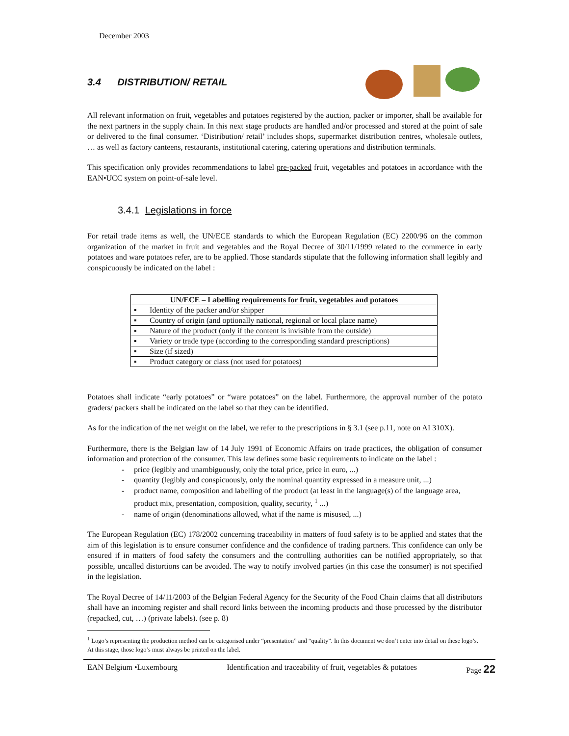December 2003
3.4 DISTRIBUTION/ RETAIL
All relevant information on fruit, vegetables and potatoes registered by the auction, packer or importer, shall be available for the next partners in the supply chain. In this next stage products are handled and/or processed and stored at the point of sale or delivered to the final consumer. ‘Distribution/ retail’ includes shops, supermarket distribution centres, wholesale outlets, … as well as factory canteens, restaurants, institutional catering, catering operations and distribution terminals.
This specification only provides recommendations to label pre-packed fruit, vegetables and potatoes in accordance with the EAN•UCC system on point-of-sale level.
3.4.1 Legislations in force
For retail trade items as well, the UN/ECE standards to which the European Regulation (EC) 2200/96 on the common organization of the market in fruit and vegetables and the Royal Decree of 30/11/1999 related to the commerce in early potatoes and ware potatoes refer, are to be applied. Those standards stipulate that the following information shall legibly and conspicuously be indicated on the label :
| UN/ECE – Labelling requirements for fruit, vegetables and potatoes | |
| --- | --- |
| ▪ | Identity of the packer and/or shipper |
| ▪ | Country of origin (and optionally national, regional or local place name) |
| ▪ | Nature of the product (only if the content is invisible from the outside) |
| ▪ | Variety or trade type (according to the corresponding standard prescriptions) |
| ▪ | Size (if sized) |
| ▪ | Product category or class (not used for potatoes) |
Potatoes shall indicate “early potatoes” or “ware potatoes” on the label. Furthermore, the approval number of the potato graders/ packers shall be indicated on the label so that they can be identified.
As for the indication of the net weight on the label, we refer to the prescriptions in § 3.1 (see p.11, note on AI 310X).
Furthermore, there is the Belgian law of 14 July 1991 of Economic Affairs on trade practices, the obligation of consumer information and protection of the consumer. This law defines some basic requirements to indicate on the label :
- price (legibly and unambiguously, only the total price, price in euro, ...)
- quantity (legibly and conspicuously, only the nominal quantity expressed in a measure unit, ...)
- product name, composition and labelling of the product (at least in the language(s) of the language area, product mix, presentation, composition, quality, security, <sup>1</sup> ...)
- name of origin (denominations allowed, what if the name is misused, ...)
The European Regulation (EC) 178/2002 concerning traceability in matters of food safety is to be applied and states that the aim of this legislation is to ensure consumer confidence and the confidence of trading partners. This confidence can only be ensured if in matters of food safety the consumers and the controlling authorities can be notified appropriately, so that possible, uncalled distortions can be avoided. The way to notify involved parties (in this case the consumer) is not specified in the legislation.
The Royal Decree of 14/11/2003 of the Belgian Federal Agency for the Security of the Food Chain claims that all distributors shall have an incoming register and shall record links between the incoming products and those processed by the distributor (repacked, cut, …) (private labels). (see p. 8)
<sup>1</sup> Logo’s representing the production method can be categorised under “presentation” and “quality”. In this document we don’t enter into detail on these logo’s. At this stage, those logo’s must always be printed on the label.
EAN Belgium •Luxembourg Identification and traceability of fruit, vegetables & potatoes Page 22